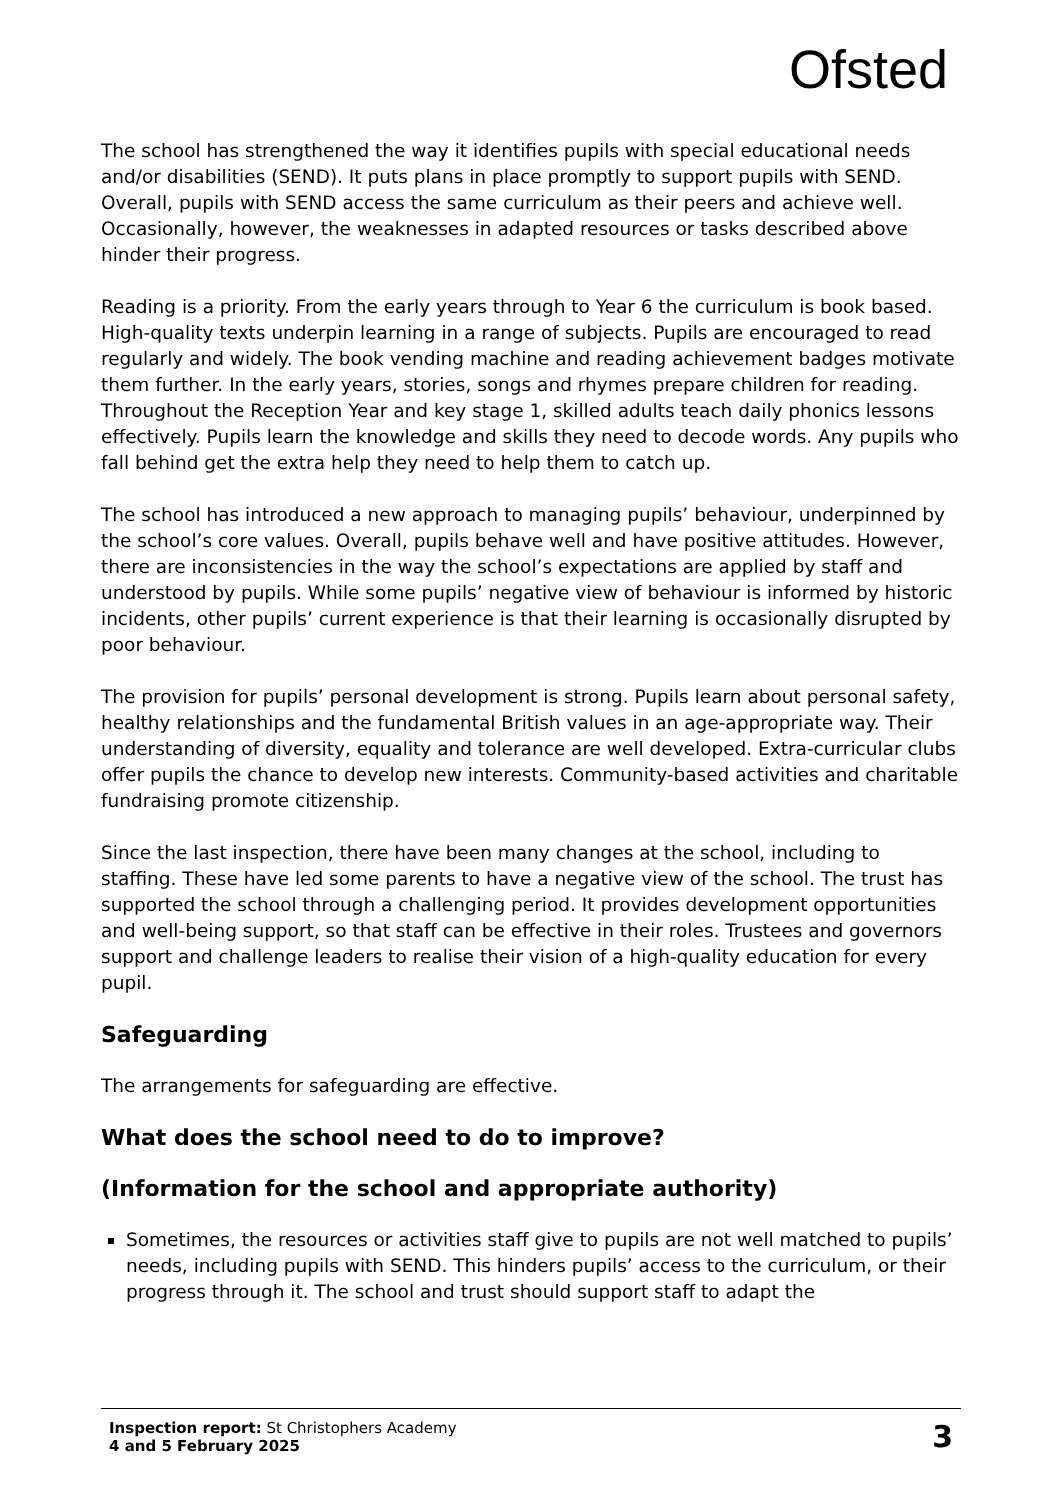Ofsted
The school has strengthened the way it identifies pupils with special educational needs and/or disabilities (SEND). It puts plans in place promptly to support pupils with SEND. Overall, pupils with SEND access the same curriculum as their peers and achieve well. Occasionally, however, the weaknesses in adapted resources or tasks described above hinder their progress.
Reading is a priority. From the early years through to Year 6 the curriculum is book based. High-quality texts underpin learning in a range of subjects. Pupils are encouraged to read regularly and widely. The book vending machine and reading achievement badges motivate them further. In the early years, stories, songs and rhymes prepare children for reading. Throughout the Reception Year and key stage 1, skilled adults teach daily phonics lessons effectively. Pupils learn the knowledge and skills they need to decode words. Any pupils who fall behind get the extra help they need to help them to catch up.
The school has introduced a new approach to managing pupils’ behaviour, underpinned by the school’s core values. Overall, pupils behave well and have positive attitudes. However, there are inconsistencies in the way the school’s expectations are applied by staff and understood by pupils. While some pupils’ negative view of behaviour is informed by historic incidents, other pupils’ current experience is that their learning is occasionally disrupted by poor behaviour.
The provision for pupils’ personal development is strong. Pupils learn about personal safety, healthy relationships and the fundamental British values in an age-appropriate way. Their understanding of diversity, equality and tolerance are well developed. Extra-curricular clubs offer pupils the chance to develop new interests. Community-based activities and charitable fundraising promote citizenship.
Since the last inspection, there have been many changes at the school, including to staffing. These have led some parents to have a negative view of the school. The trust has supported the school through a challenging period. It provides development opportunities and well-being support, so that staff can be effective in their roles. Trustees and governors support and challenge leaders to realise their vision of a high-quality education for every pupil.
Safeguarding
The arrangements for safeguarding are effective.
What does the school need to do to improve?
(Information for the school and appropriate authority)
Sometimes, the resources or activities staff give to pupils are not well matched to pupils’ needs, including pupils with SEND. This hinders pupils’ access to the curriculum, or their progress through it. The school and trust should support staff to adapt the
Inspection report: St Christophers Academy
4 and 5 February 2025
3